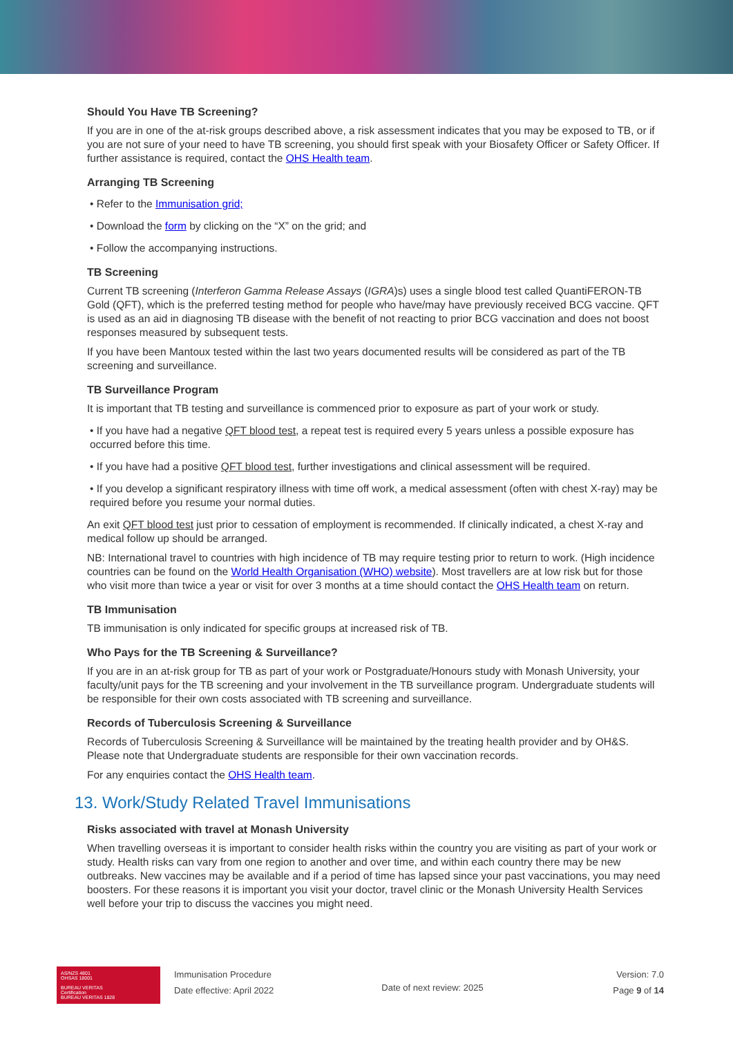Should You Have TB Screening?
If you are in one of the at-risk groups described above, a risk assessment indicates that you may be exposed to TB, or if you are not sure of your need to have TB screening, you should first speak with your Biosafety Officer or Safety Officer. If further assistance is required, contact the OHS Health team.
Arranging TB Screening
• Refer to the Immunisation grid;
• Download the form by clicking on the “X” on the grid; and
• Follow the accompanying instructions.
TB Screening
Current TB screening (Interferon Gamma Release Assays (IGRA)s) uses a single blood test called QuantiFERON-TB Gold (QFT), which is the preferred testing method for people who have/may have previously received BCG vaccine. QFT is used as an aid in diagnosing TB disease with the benefit of not reacting to prior BCG vaccination and does not boost responses measured by subsequent tests.
If you have been Mantoux tested within the last two years documented results will be considered as part of the TB screening and surveillance.
TB Surveillance Program
It is important that TB testing and surveillance is commenced prior to exposure as part of your work or study.
• If you have had a negative QFT blood test, a repeat test is required every 5 years unless a possible exposure has occurred before this time.
• If you have had a positive QFT blood test, further investigations and clinical assessment will be required.
• If you develop a significant respiratory illness with time off work, a medical assessment (often with chest X-ray) may be required before you resume your normal duties.
An exit QFT blood test just prior to cessation of employment is recommended. If clinically indicated, a chest X-ray and medical follow up should be arranged.
NB: International travel to countries with high incidence of TB may require testing prior to return to work. (High incidence countries can be found on the World Health Organisation (WHO) website). Most travellers are at low risk but for those who visit more than twice a year or visit for over 3 months at a time should contact the OHS Health team on return.
TB Immunisation
TB immunisation is only indicated for specific groups at increased risk of TB.
Who Pays for the TB Screening & Surveillance?
If you are in an at-risk group for TB as part of your work or Postgraduate/Honours study with Monash University, your faculty/unit pays for the TB screening and your involvement in the TB surveillance program. Undergraduate students will be responsible for their own costs associated with TB screening and surveillance.
Records of Tuberculosis Screening & Surveillance
Records of Tuberculosis Screening & Surveillance will be maintained by the treating health provider and by OH&S. Please note that Undergraduate students are responsible for their own vaccination records.
For any enquiries contact the OHS Health team.
13. Work/Study Related Travel Immunisations
Risks associated with travel at Monash University
When travelling overseas it is important to consider health risks within the country you are visiting as part of your work or study. Health risks can vary from one region to another and over time, and within each country there may be new outbreaks. New vaccines may be available and if a period of time has lapsed since your past vaccinations, you may need boosters. For these reasons it is important you visit your doctor, travel clinic or the Monash University Health Services well before your trip to discuss the vaccines you might need.
AS/NZS 4801
OHSAS 18001
BUREAU VERITAS
Certification
BUREAU VERITAS 1828
Immunisation Procedure
Date effective: April 2022
Date of next review: 2025
Version: 7.0
Page 9 of 14